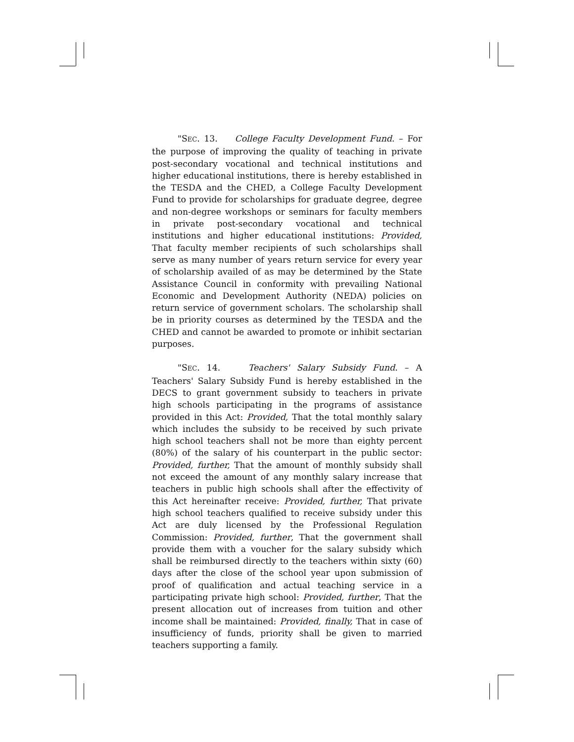"SEC. 13. College Faculty Development Fund. – For the purpose of improving the quality of teaching in private post-secondary vocational and technical institutions and higher educational institutions, there is hereby established in the TESDA and the CHED, a College Faculty Development Fund to provide for scholarships for graduate degree, degree and non-degree workshops or seminars for faculty members in private post-secondary vocational and technical institutions and higher educational institutions: Provided, That faculty member recipients of such scholarships shall serve as many number of years return service for every year of scholarship availed of as may be determined by the State Assistance Council in conformity with prevailing National Economic and Development Authority (NEDA) policies on return service of government scholars. The scholarship shall be in priority courses as determined by the TESDA and the CHED and cannot be awarded to promote or inhibit sectarian purposes.
"SEC. 14. Teachers' Salary Subsidy Fund. – A Teachers' Salary Subsidy Fund is hereby established in the DECS to grant government subsidy to teachers in private high schools participating in the programs of assistance provided in this Act: Provided, That the total monthly salary which includes the subsidy to be received by such private high school teachers shall not be more than eighty percent (80%) of the salary of his counterpart in the public sector: Provided, further, That the amount of monthly subsidy shall not exceed the amount of any monthly salary increase that teachers in public high schools shall after the effectivity of this Act hereinafter receive: Provided, further, That private high school teachers qualified to receive subsidy under this Act are duly licensed by the Professional Regulation Commission: Provided, further, That the government shall provide them with a voucher for the salary subsidy which shall be reimbursed directly to the teachers within sixty (60) days after the close of the school year upon submission of proof of qualification and actual teaching service in a participating private high school: Provided, further, That the present allocation out of increases from tuition and other income shall be maintained: Provided, finally, That in case of insufficiency of funds, priority shall be given to married teachers supporting a family.